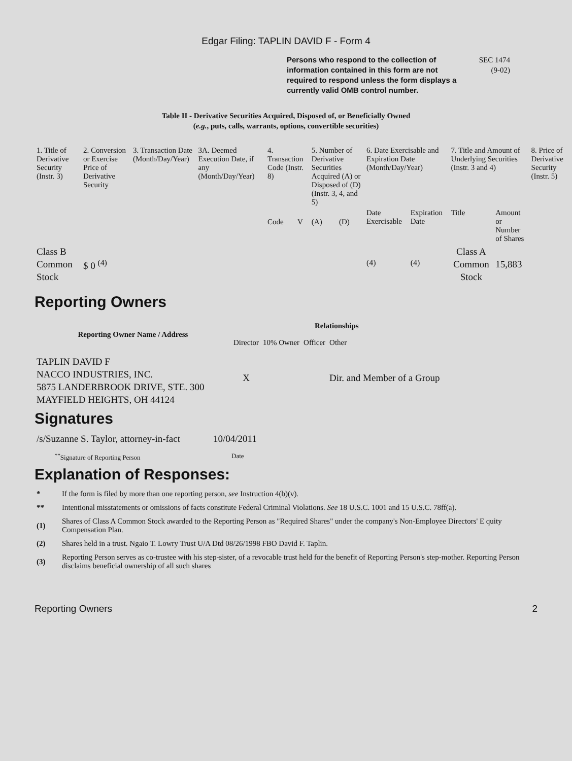Edgar Filing: TAPLIN DAVID F - Form 4
Persons who respond to the collection of information contained in this form are not required to respond unless the form displays a currently valid OMB control number.
SEC 1474
(9-02)
Table II - Derivative Securities Acquired, Disposed of, or Beneficially Owned
(e.g., puts, calls, warrants, options, convertible securities)
| 1. Title of Derivative Security (Instr. 3) | 2. Conversion or Exercise Price of Derivative Security | 3. Transaction Date (Month/Day/Year) | 3A. Deemed Execution Date, if any (Month/Day/Year) | 4. Transaction Code (Instr. 8) | | 5. Number of Derivative Securities Acquired (A) or Disposed of (D) (Instr. 3, 4, and 5) | | 6. Date Exercisable and Expiration Date (Month/Day/Year) | | 7. Title and Amount of Underlying Securities (Instr. 3 and 4) | | 8. Price of Derivative Security (Instr. 5) |
| --- | --- | --- | --- | --- | --- | --- | --- | --- | --- | --- | --- | --- |
| | | | | Code | V | (A) | (D) | Date Exercisable | Expiration Date | Title | Amount or Number of Shares | |
| Class B Common Stock | $ 0 <sup>(4)</sup> | | | | | | | <sup>(4)</sup> | <sup>(4)</sup> | Class A Common Stock | 15,883 | |
Reporting Owners
| Reporting Owner Name / Address | Relationships | | | |
| --- | --- | --- | --- | --- |
| | Director | 10% Owner | Officer | Other |
| TAPLIN DAVID F NACCO INDUSTRIES, INC. 5875 LANDERBROOK DRIVE, STE. 300 MAYFIELD HEIGHTS, OH 44124 | X | | | Dir. and Member of a Group |
Signatures
| /s/Suzanne S. Taylor, attorney-in-fact | 10/04/2011 |
| <sup>**</sup> Signature of Reporting Person | Date |
Explanation of Responses:
| * | If the form is filed by more than one reporting person, see Instruction 4(b)(v). |
| ** | Intentional misstatements or omissions of facts constitute Federal Criminal Violations. See 18 U.S.C. 1001 and 15 U.S.C. 78ff(a). |
| (1) | Shares of Class A Common Stock awarded to the Reporting Person as "Required Shares" under the company's Non-Employee Directors' E quity Compensation Plan. |
| (2) | Shares held in a trust. Ngaio T. Lowry Trust U/A Dtd 08/26/1998 FBO David F. Taplin. |
| (3) | Reporting Person serves as co-trustee with his step-sister, of a revocable trust held for the benefit of Reporting Person's step-mother. Reporting Person disclaims beneficial ownership of all such shares |
Reporting Owners 2